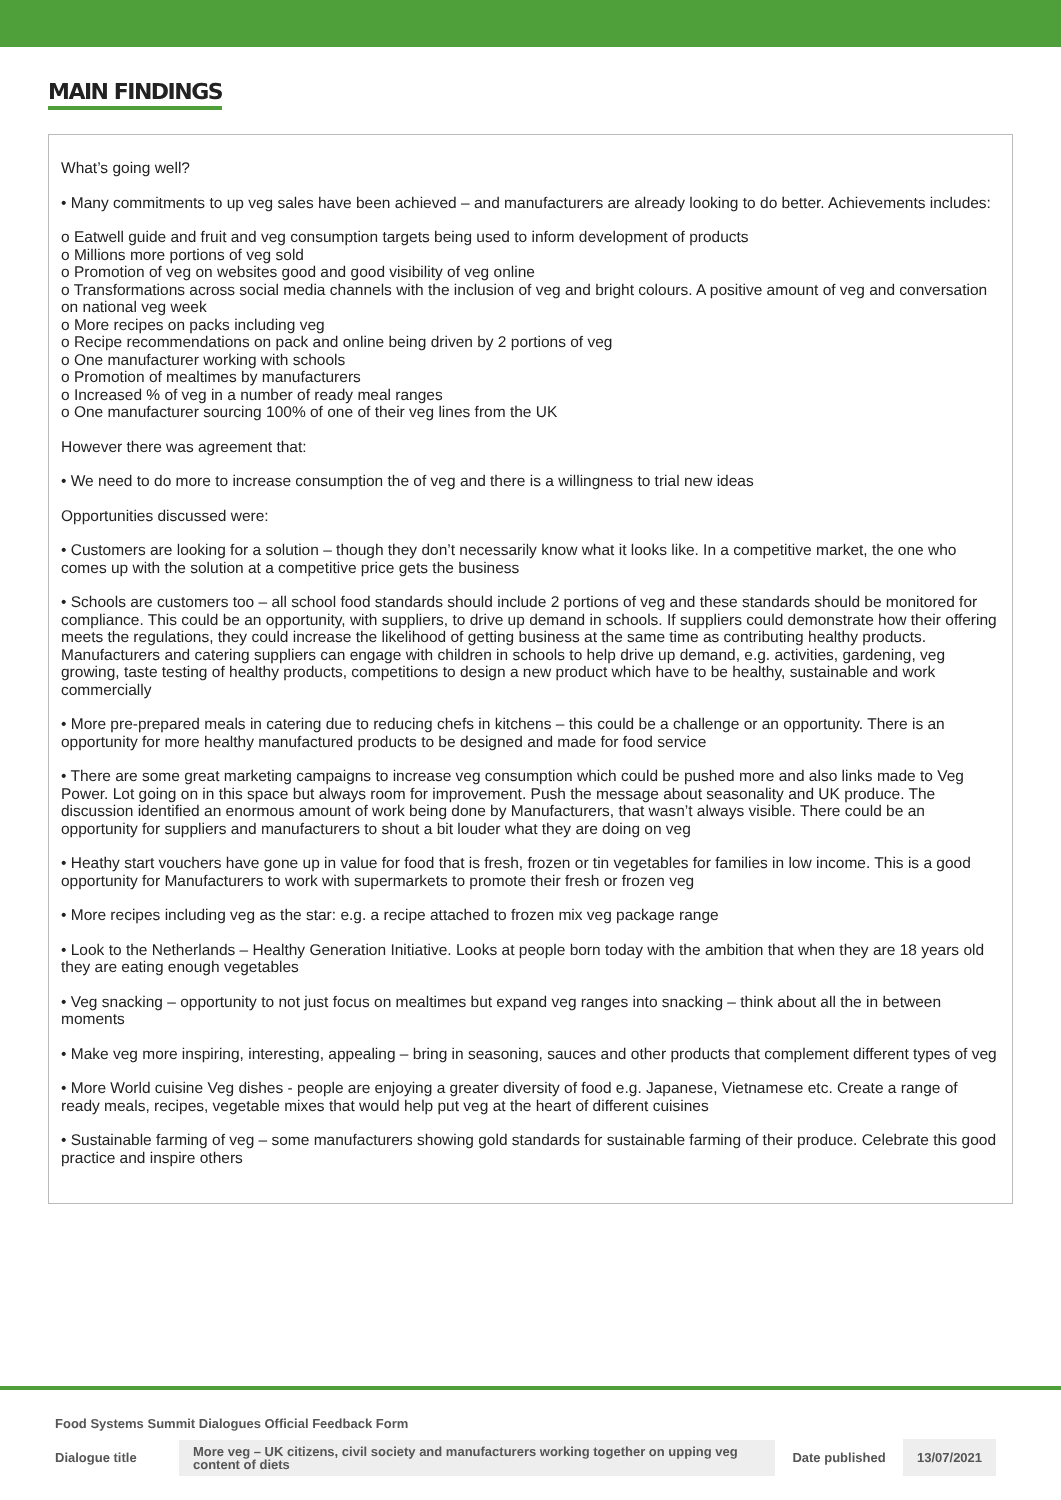MAIN FINDINGS
What’s going well?
• Many commitments to up veg sales have been achieved – and manufacturers are already looking to do better. Achievements includes:
o Eatwell guide and fruit and veg consumption targets being used to inform development of products
o Millions more portions of veg sold
o Promotion of veg on websites good and good visibility of veg online
o Transformations across social media channels with the inclusion of veg and bright colours. A positive amount of veg and conversation on national veg week
o More recipes on packs including veg
o Recipe recommendations on pack and online being driven by 2 portions of veg
o One manufacturer working with schools
o Promotion of mealtimes by manufacturers
o Increased % of veg in a number of ready meal ranges
o One manufacturer sourcing 100% of one of their veg lines from the UK
However there was agreement that:
• We need to do more to increase consumption the of veg and there is a willingness to trial new ideas
Opportunities discussed were:
• Customers are looking for a solution – though they don’t necessarily know what it looks like. In a competitive market, the one who comes up with the solution at a competitive price gets the business
• Schools are customers too – all school food standards should include 2 portions of veg and these standards should be monitored for compliance. This could be an opportunity, with suppliers, to drive up demand in schools. If suppliers could demonstrate how their offering meets the regulations, they could increase the likelihood of getting business at the same time as contributing healthy products. Manufacturers and catering suppliers can engage with children in schools to help drive up demand, e.g. activities, gardening, veg growing, taste testing of healthy products, competitions to design a new product which have to be healthy, sustainable and work commercially
• More pre-prepared meals in catering due to reducing chefs in kitchens – this could be a challenge or an opportunity. There is an opportunity for more healthy manufactured products to be designed and made for food service
• There are some great marketing campaigns to increase veg consumption which could be pushed more and also links made to Veg Power. Lot going on in this space but always room for improvement. Push the message about seasonality and UK produce. The discussion identified an enormous amount of work being done by Manufacturers, that wasn’t always visible. There could be an opportunity for suppliers and manufacturers to shout a bit louder what they are doing on veg
• Heathy start vouchers have gone up in value for food that is fresh, frozen or tin vegetables for families in low income. This is a good opportunity for Manufacturers to work with supermarkets to promote their fresh or frozen veg
• More recipes including veg as the star: e.g. a recipe attached to frozen mix veg package range
• Look to the Netherlands – Healthy Generation Initiative. Looks at people born today with the ambition that when they are 18 years old they are eating enough vegetables
• Veg snacking – opportunity to not just focus on mealtimes but expand veg ranges into snacking – think about all the in between moments
• Make veg more inspiring, interesting, appealing – bring in seasoning, sauces and other products that complement different types of veg
• More World cuisine Veg dishes - people are enjoying a greater diversity of food e.g. Japanese, Vietnamese etc. Create a range of ready meals, recipes, vegetable mixes that would help put veg at the heart of different cuisines
• Sustainable farming of veg – some manufacturers showing gold standards for sustainable farming of their produce. Celebrate this good practice and inspire others
Food Systems Summit Dialogues Official Feedback Form
Dialogue title
More veg – UK citizens, civil society and manufacturers working together on upping veg content of diets
Date published
13/07/2021